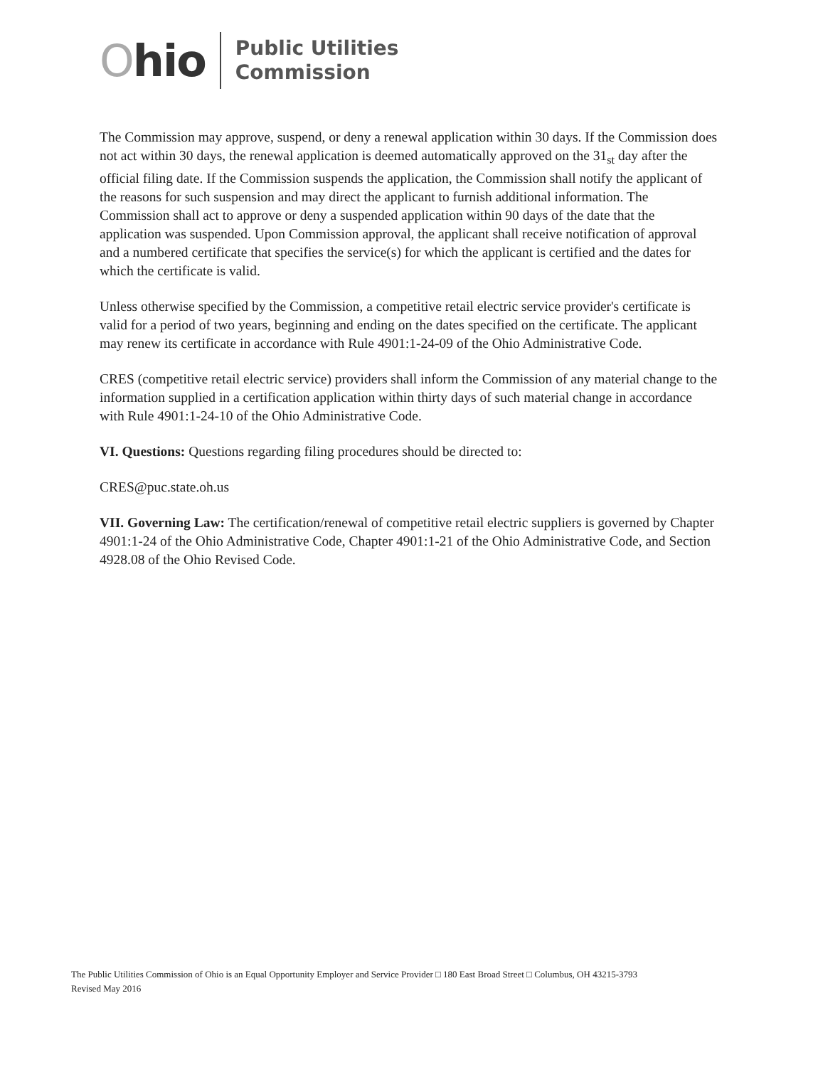Ohio
Public Utilities
Commission
The Commission may approve, suspend, or deny a renewal application within 30 days. If the Commission does not act within 30 days, the renewal application is deemed automatically approved on the 31<sub>st</sub> day after the official filing date. If the Commission suspends the application, the Commission shall notify the applicant of the reasons for such suspension and may direct the applicant to furnish additional information. The Commission shall act to approve or deny a suspended application within 90 days of the date that the application was suspended. Upon Commission approval, the applicant shall receive notification of approval and a numbered certificate that specifies the service(s) for which the applicant is certified and the dates for which the certificate is valid.
Unless otherwise specified by the Commission, a competitive retail electric service provider's certificate is valid for a period of two years, beginning and ending on the dates specified on the certificate. The applicant may renew its certificate in accordance with Rule 4901:1-24-09 of the Ohio Administrative Code.
CRES (competitive retail electric service) providers shall inform the Commission of any material change to the information supplied in a certification application within thirty days of such material change in accordance with Rule 4901:1-24-10 of the Ohio Administrative Code.
VI. Questions: Questions regarding filing procedures should be directed to:
CRES@puc.state.oh.us
VII. Governing Law: The certification/renewal of competitive retail electric suppliers is governed by Chapter 4901:1-24 of the Ohio Administrative Code, Chapter 4901:1-21 of the Ohio Administrative Code, and Section 4928.08 of the Ohio Revised Code.
The Public Utilities Commission of Ohio is an Equal Opportunity Employer and Service Provider □ 180 East Broad Street □ Columbus, OH 43215-3793
Revised May 2016